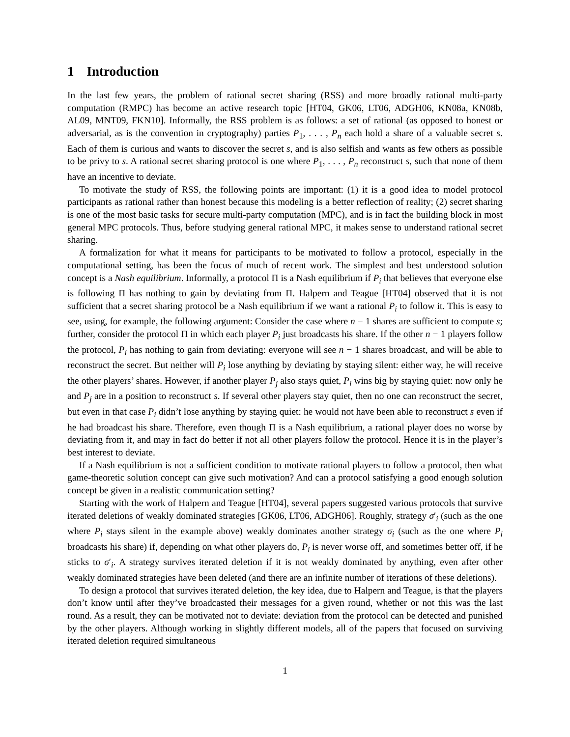1 Introduction
In the last few years, the problem of rational secret sharing (RSS) and more broadly rational multi-party computation (RMPC) has become an active research topic [HT04, GK06, LT06, ADGH06, KN08a, KN08b, AL09, MNT09, FKN10]. Informally, the RSS problem is as follows: a set of rational (as opposed to honest or adversarial, as is the convention in cryptography) parties P<sub>1</sub>, . . . , P<sub>n</sub> each hold a share of a valuable secret s. Each of them is curious and wants to discover the secret s, and is also selfish and wants as few others as possible to be privy to s. A rational secret sharing protocol is one where P<sub>1</sub>, . . . , P<sub>n</sub> reconstruct s, such that none of them have an incentive to deviate.
To motivate the study of RSS, the following points are important: (1) it is a good idea to model protocol participants as rational rather than honest because this modeling is a better reflection of reality; (2) secret sharing is one of the most basic tasks for secure multi-party computation (MPC), and is in fact the building block in most general MPC protocols. Thus, before studying general rational MPC, it makes sense to understand rational secret sharing.
A formalization for what it means for participants to be motivated to follow a protocol, especially in the computational setting, has been the focus of much of recent work. The simplest and best understood solution concept is a Nash equilibrium. Informally, a protocol Π is a Nash equilibrium if P<sub>i</sub> that believes that everyone else is following Π has nothing to gain by deviating from Π. Halpern and Teague [HT04] observed that it is not sufficient that a secret sharing protocol be a Nash equilibrium if we want a rational P<sub>i</sub> to follow it. This is easy to see, using, for example, the following argument: Consider the case where n − 1 shares are sufficient to compute s; further, consider the protocol Π in which each player P<sub>i</sub> just broadcasts his share. If the other n − 1 players follow the protocol, P<sub>i</sub> has nothing to gain from deviating: everyone will see n − 1 shares broadcast, and will be able to reconstruct the secret. But neither will P<sub>i</sub> lose anything by deviating by staying silent: either way, he will receive the other players’ shares. However, if another player P<sub>j</sub> also stays quiet, P<sub>i</sub> wins big by staying quiet: now only he and P<sub>j</sub> are in a position to reconstruct s. If several other players stay quiet, then no one can reconstruct the secret, but even in that case P<sub>i</sub> didn’t lose anything by staying quiet: he would not have been able to reconstruct s even if he had broadcast his share. Therefore, even though Π is a Nash equilibrium, a rational player does no worse by deviating from it, and may in fact do better if not all other players follow the protocol. Hence it is in the player’s best interest to deviate.
If a Nash equilibrium is not a sufficient condition to motivate rational players to follow a protocol, then what game-theoretic solution concept can give such motivation? And can a protocol satisfying a good enough solution concept be given in a realistic communication setting?
Starting with the work of Halpern and Teague [HT04], several papers suggested various protocols that survive iterated deletions of weakly dominated strategies [GK06, LT06, ADGH06]. Roughly, strategy σ′<sub>i</sub> (such as the one where P<sub>i</sub> stays silent in the example above) weakly dominates another strategy σ<sub>i</sub> (such as the one where P<sub>i</sub> broadcasts his share) if, depending on what other players do, P<sub>i</sub> is never worse off, and sometimes better off, if he sticks to σ′<sub>i</sub>. A strategy survives iterated deletion if it is not weakly dominated by anything, even after other weakly dominated strategies have been deleted (and there are an infinite number of iterations of these deletions).
To design a protocol that survives iterated deletion, the key idea, due to Halpern and Teague, is that the players don’t know until after they’ve broadcasted their messages for a given round, whether or not this was the last round. As a result, they can be motivated not to deviate: deviation from the protocol can be detected and punished by the other players. Although working in slightly different models, all of the papers that focused on surviving iterated deletion required simultaneous
1